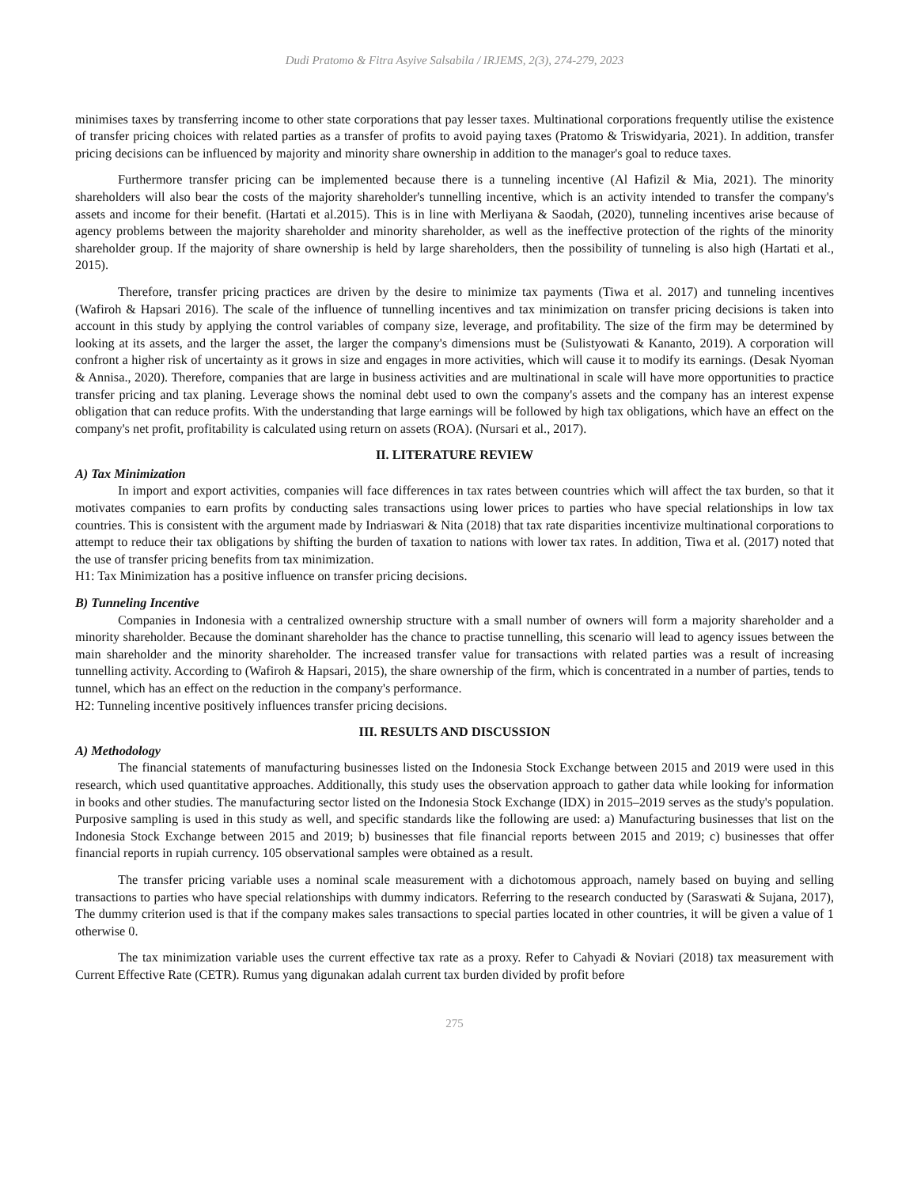Dudi Pratomo & Fitra Asyive Salsabila / IRJEMS, 2(3), 274-279, 2023
minimises taxes by transferring income to other state corporations that pay lesser taxes. Multinational corporations frequently utilise the existence of transfer pricing choices with related parties as a transfer of profits to avoid paying taxes (Pratomo & Triswidyaria, 2021). In addition, transfer pricing decisions can be influenced by majority and minority share ownership in addition to the manager's goal to reduce taxes.
Furthermore transfer pricing can be implemented because there is a tunneling incentive (Al Hafizil & Mia, 2021). The minority shareholders will also bear the costs of the majority shareholder's tunnelling incentive, which is an activity intended to transfer the company's assets and income for their benefit. (Hartati et al.2015). This is in line with Merliyana & Saodah, (2020), tunneling incentives arise because of agency problems between the majority shareholder and minority shareholder, as well as the ineffective protection of the rights of the minority shareholder group. If the majority of share ownership is held by large shareholders, then the possibility of tunneling is also high (Hartati et al., 2015).
Therefore, transfer pricing practices are driven by the desire to minimize tax payments (Tiwa et al. 2017) and tunneling incentives (Wafiroh & Hapsari 2016). The scale of the influence of tunnelling incentives and tax minimization on transfer pricing decisions is taken into account in this study by applying the control variables of company size, leverage, and profitability. The size of the firm may be determined by looking at its assets, and the larger the asset, the larger the company's dimensions must be (Sulistyowati & Kananto, 2019). A corporation will confront a higher risk of uncertainty as it grows in size and engages in more activities, which will cause it to modify its earnings. (Desak Nyoman & Annisa., 2020). Therefore, companies that are large in business activities and are multinational in scale will have more opportunities to practice transfer pricing and tax planing. Leverage shows the nominal debt used to own the company's assets and the company has an interest expense obligation that can reduce profits. With the understanding that large earnings will be followed by high tax obligations, which have an effect on the company's net profit, profitability is calculated using return on assets (ROA). (Nursari et al., 2017).
II. LITERATURE REVIEW
A) Tax Minimization
In import and export activities, companies will face differences in tax rates between countries which will affect the tax burden, so that it motivates companies to earn profits by conducting sales transactions using lower prices to parties who have special relationships in low tax countries. This is consistent with the argument made by Indriaswari & Nita (2018) that tax rate disparities incentivize multinational corporations to attempt to reduce their tax obligations by shifting the burden of taxation to nations with lower tax rates. In addition, Tiwa et al. (2017) noted that the use of transfer pricing benefits from tax minimization.
H1: Tax Minimization has a positive influence on transfer pricing decisions.
B) Tunneling Incentive
Companies in Indonesia with a centralized ownership structure with a small number of owners will form a majority shareholder and a minority shareholder. Because the dominant shareholder has the chance to practise tunnelling, this scenario will lead to agency issues between the main shareholder and the minority shareholder. The increased transfer value for transactions with related parties was a result of increasing tunnelling activity. According to (Wafiroh & Hapsari, 2015), the share ownership of the firm, which is concentrated in a number of parties, tends to tunnel, which has an effect on the reduction in the company's performance.
H2: Tunneling incentive positively influences transfer pricing decisions.
III. RESULTS AND DISCUSSION
A) Methodology
The financial statements of manufacturing businesses listed on the Indonesia Stock Exchange between 2015 and 2019 were used in this research, which used quantitative approaches. Additionally, this study uses the observation approach to gather data while looking for information in books and other studies. The manufacturing sector listed on the Indonesia Stock Exchange (IDX) in 2015–2019 serves as the study's population. Purposive sampling is used in this study as well, and specific standards like the following are used: a) Manufacturing businesses that list on the Indonesia Stock Exchange between 2015 and 2019; b) businesses that file financial reports between 2015 and 2019; c) businesses that offer financial reports in rupiah currency. 105 observational samples were obtained as a result.
The transfer pricing variable uses a nominal scale measurement with a dichotomous approach, namely based on buying and selling transactions to parties who have special relationships with dummy indicators. Referring to the research conducted by (Saraswati & Sujana, 2017), The dummy criterion used is that if the company makes sales transactions to special parties located in other countries, it will be given a value of 1 otherwise 0.
The tax minimization variable uses the current effective tax rate as a proxy. Refer to Cahyadi & Noviari (2018) tax measurement with Current Effective Rate (CETR). Rumus yang digunakan adalah current tax burden divided by profit before
275